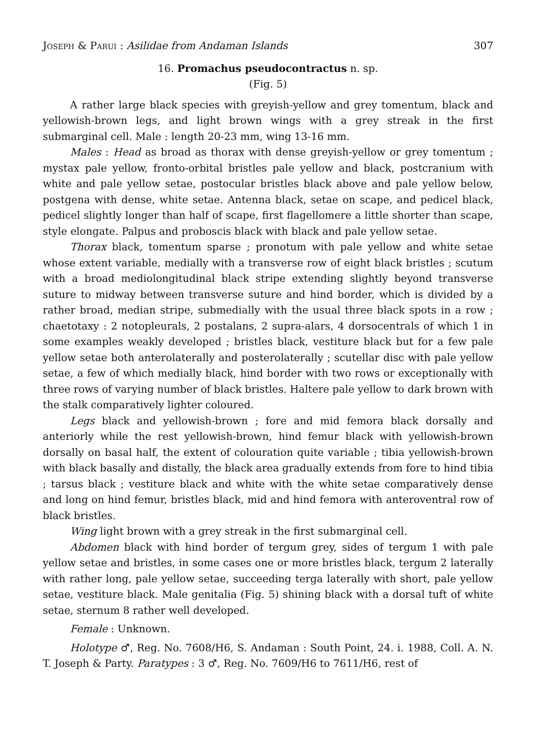Joseph & Parui : Asilidae from Andaman Islands 307
16. Promachus pseudocontractus n. sp.
(Fig. 5)
A rather large black species with greyish-yellow and grey tomentum, black and yellowish-brown legs, and light brown wings with a grey streak in the first submarginal cell. Male : length 20-23 mm, wing 13-16 mm.
Males : Head as broad as thorax with dense greyish-yellow or grey tomentum ; mystax pale yellow, fronto-orbital bristles pale yellow and black, postcranium with white and pale yellow setae, postocular bristles black above and pale yellow below, postgena with dense, white setae. Antenna black, setae on scape, and pedicel black, pedicel slightly longer than half of scape, first flagellomere a little shorter than scape, style elongate. Palpus and proboscis black with black and pale yellow setae.
Thorax black, tomentum sparse ; pronotum with pale yellow and white setae whose extent variable, medially with a transverse row of eight black bristles ; scutum with a broad mediolongitudinal black stripe extending slightly beyond transverse suture to midway between transverse suture and hind border, which is divided by a rather broad, median stripe, submedially with the usual three black spots in a row ; chaetotaxy : 2 notopleurals, 2 postalans, 2 supra-alars, 4 dorsocentrals of which 1 in some examples weakly developed ; bristles black, vestiture black but for a few pale yellow setae both anterolaterally and posterolaterally ; scutellar disc with pale yellow setae, a few of which medially black, hind border with two rows or exceptionally with three rows of varying number of black bristles. Haltere pale yellow to dark brown with the stalk comparatively lighter coloured.
Legs black and yellowish-brown ; fore and mid femora black dorsally and anteriorly while the rest yellowish-brown, hind femur black with yellowish-brown dorsally on basal half, the extent of colouration quite variable ; tibia yellowish-brown with black basally and distally, the black area gradually extends from fore to hind tibia ; tarsus black ; vestiture black and white with the white setae comparatively dense and long on hind femur, bristles black, mid and hind femora with anteroventral row of black bristles.
Wing light brown with a grey streak in the first submarginal cell.
Abdomen black with hind border of tergum grey, sides of tergum 1 with pale yellow setae and bristles, in some cases one or more bristles black, tergum 2 laterally with rather long, pale yellow setae, succeeding terga laterally with short, pale yellow setae, vestiture black. Male genitalia (Fig. 5) shining black with a dorsal tuft of white setae, sternum 8 rather well developed.
Female : Unknown.
Holotype ♂, Reg. No. 7608/H6, S. Andaman : South Point, 24. i. 1988, Coll. A. N. T. Joseph & Party. Paratypes : 3 ♂, Reg. No. 7609/H6 to 7611/H6, rest of